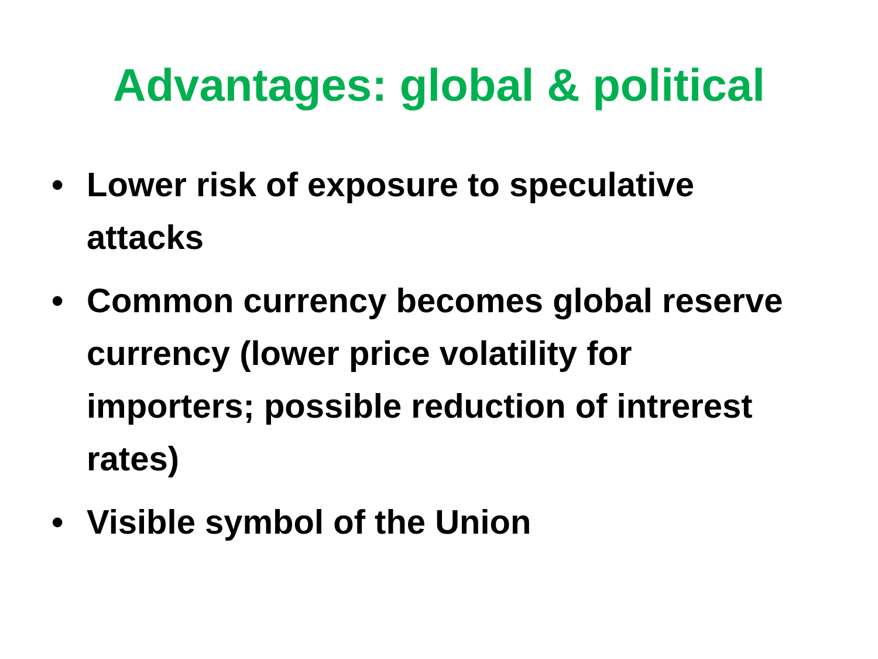Advantages: global & political
• Lower risk of exposure to speculative attacks
• Common currency becomes global reserve currency (lower price volatility for importers; possible reduction of intrerest rates)
• Visible symbol of the Union